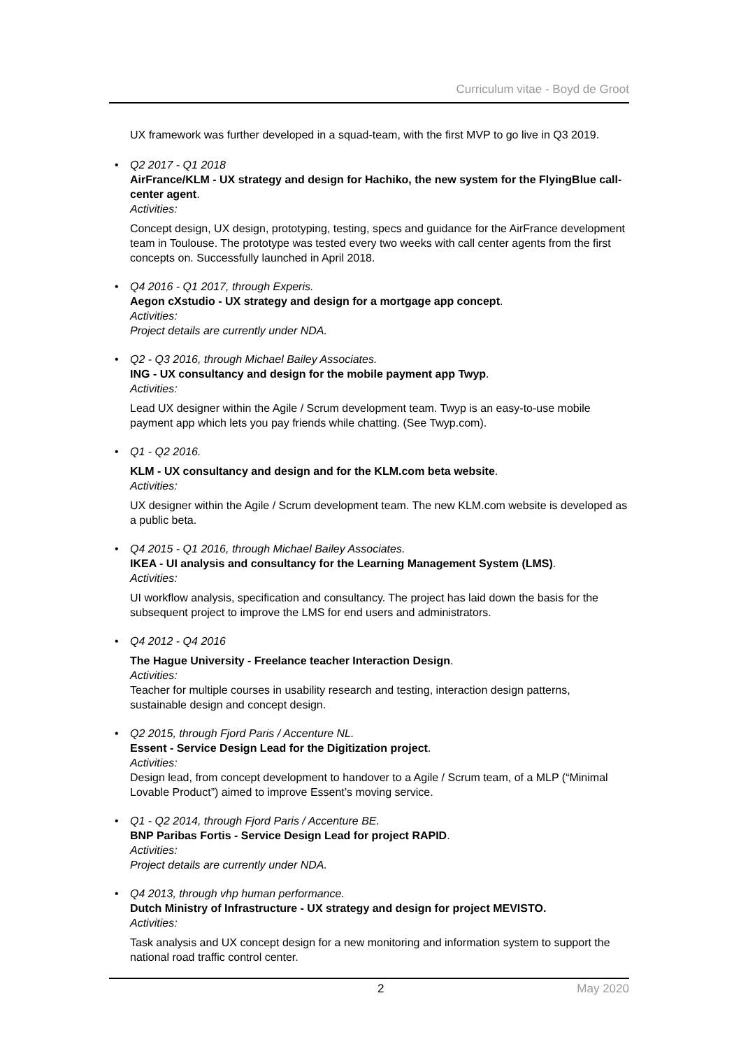Curriculum vitae - Boyd de Groot
UX framework was further developed in a squad-team, with the first MVP to go live in Q3 2019.
• Q2 2017 - Q1 2018
AirFrance/KLM - UX strategy and design for Hachiko, the new system for the FlyingBlue call-center agent.
Activities:
Concept design, UX design, prototyping, testing, specs and guidance for the AirFrance development team in Toulouse. The prototype was tested every two weeks with call center agents from the first concepts on. Successfully launched in April 2018.
• Q4 2016 - Q1 2017, through Experis.
Aegon cXstudio - UX strategy and design for a mortgage app concept.
Activities:
Project details are currently under NDA.
• Q2 - Q3 2016, through Michael Bailey Associates.
ING - UX consultancy and design for the mobile payment app Twyp.
Activities:
Lead UX designer within the Agile / Scrum development team. Twyp is an easy-to-use mobile payment app which lets you pay friends while chatting. (See Twyp.com).
• Q1 - Q2 2016.
KLM - UX consultancy and design and for the KLM.com beta website.
Activities:
UX designer within the Agile / Scrum development team. The new KLM.com website is developed as a public beta.
• Q4 2015 - Q1 2016, through Michael Bailey Associates.
IKEA - UI analysis and consultancy for the Learning Management System (LMS).
Activities:
UI workflow analysis, specification and consultancy. The project has laid down the basis for the subsequent project to improve the LMS for end users and administrators.
• Q4 2012 - Q4 2016
The Hague University - Freelance teacher Interaction Design.
Activities:
Teacher for multiple courses in usability research and testing, interaction design patterns, sustainable design and concept design.
• Q2 2015, through Fjord Paris / Accenture NL.
Essent - Service Design Lead for the Digitization project.
Activities:
Design lead, from concept development to handover to a Agile / Scrum team, of a MLP (“Minimal Lovable Product”) aimed to improve Essent’s moving service.
• Q1 - Q2 2014, through Fjord Paris / Accenture BE.
BNP Paribas Fortis - Service Design Lead for project RAPID.
Activities:
Project details are currently under NDA.
• Q4 2013, through vhp human performance.
Dutch Ministry of Infrastructure - UX strategy and design for project MEVISTO.
Activities:
Task analysis and UX concept design for a new monitoring and information system to support the national road traffic control center.
2 May 2020